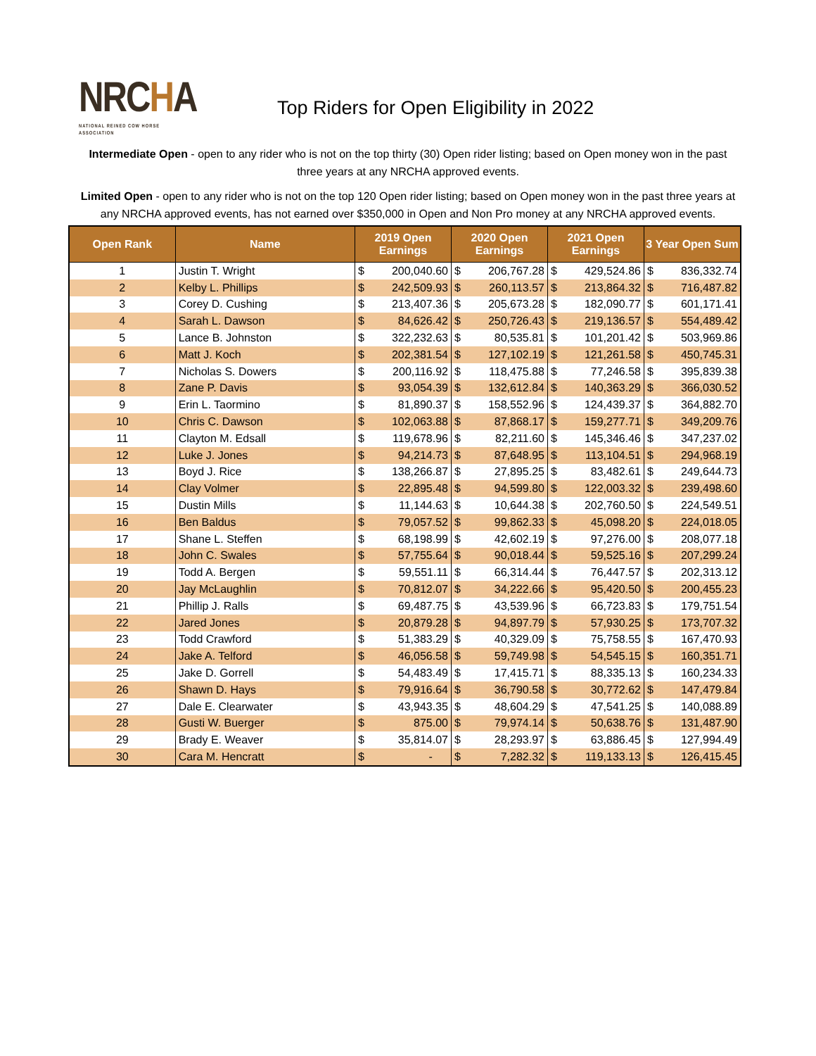NRCHA
NATIONAL REINED COW HORSE ASSOCIATION
Top Riders for Open Eligibility in 2022
Intermediate Open - open to any rider who is not on the top thirty (30) Open rider listing; based on Open money won in the past three years at any NRCHA approved events.
Limited Open - open to any rider who is not on the top 120 Open rider listing; based on Open money won in the past three years at any NRCHA approved events, has not earned over $350,000 in Open and Non Pro money at any NRCHA approved events.
| Open Rank | Name | 2019 Open Earnings | | 2020 Open Earnings | | 2021 Open Earnings | | 3 Year Open Sum | |
| --- | --- | --- | --- | --- | --- | --- | --- | --- | --- |
| 1 | Justin T. Wright | $ | 200,040.60 | $ | 206,767.28 | $ | 429,524.86 | $ | 836,332.74 |
| 2 | Kelby L. Phillips | $ | 242,509.93 | $ | 260,113.57 | $ | 213,864.32 | $ | 716,487.82 |
| 3 | Corey D. Cushing | $ | 213,407.36 | $ | 205,673.28 | $ | 182,090.77 | $ | 601,171.41 |
| 4 | Sarah L. Dawson | $ | 84,626.42 | $ | 250,726.43 | $ | 219,136.57 | $ | 554,489.42 |
| 5 | Lance B. Johnston | $ | 322,232.63 | $ | 80,535.81 | $ | 101,201.42 | $ | 503,969.86 |
| 6 | Matt J. Koch | $ | 202,381.54 | $ | 127,102.19 | $ | 121,261.58 | $ | 450,745.31 |
| 7 | Nicholas S. Dowers | $ | 200,116.92 | $ | 118,475.88 | $ | 77,246.58 | $ | 395,839.38 |
| 8 | Zane P. Davis | $ | 93,054.39 | $ | 132,612.84 | $ | 140,363.29 | $ | 366,030.52 |
| 9 | Erin L. Taormino | $ | 81,890.37 | $ | 158,552.96 | $ | 124,439.37 | $ | 364,882.70 |
| 10 | Chris C. Dawson | $ | 102,063.88 | $ | 87,868.17 | $ | 159,277.71 | $ | 349,209.76 |
| 11 | Clayton M. Edsall | $ | 119,678.96 | $ | 82,211.60 | $ | 145,346.46 | $ | 347,237.02 |
| 12 | Luke J. Jones | $ | 94,214.73 | $ | 87,648.95 | $ | 113,104.51 | $ | 294,968.19 |
| 13 | Boyd J. Rice | $ | 138,266.87 | $ | 27,895.25 | $ | 83,482.61 | $ | 249,644.73 |
| 14 | Clay Volmer | $ | 22,895.48 | $ | 94,599.80 | $ | 122,003.32 | $ | 239,498.60 |
| 15 | Dustin Mills | $ | 11,144.63 | $ | 10,644.38 | $ | 202,760.50 | $ | 224,549.51 |
| 16 | Ben Baldus | $ | 79,057.52 | $ | 99,862.33 | $ | 45,098.20 | $ | 224,018.05 |
| 17 | Shane L. Steffen | $ | 68,198.99 | $ | 42,602.19 | $ | 97,276.00 | $ | 208,077.18 |
| 18 | John C. Swales | $ | 57,755.64 | $ | 90,018.44 | $ | 59,525.16 | $ | 207,299.24 |
| 19 | Todd A. Bergen | $ | 59,551.11 | $ | 66,314.44 | $ | 76,447.57 | $ | 202,313.12 |
| 20 | Jay McLaughlin | $ | 70,812.07 | $ | 34,222.66 | $ | 95,420.50 | $ | 200,455.23 |
| 21 | Phillip J. Ralls | $ | 69,487.75 | $ | 43,539.96 | $ | 66,723.83 | $ | 179,751.54 |
| 22 | Jared Jones | $ | 20,879.28 | $ | 94,897.79 | $ | 57,930.25 | $ | 173,707.32 |
| 23 | Todd Crawford | $ | 51,383.29 | $ | 40,329.09 | $ | 75,758.55 | $ | 167,470.93 |
| 24 | Jake A. Telford | $ | 46,056.58 | $ | 59,749.98 | $ | 54,545.15 | $ | 160,351.71 |
| 25 | Jake D. Gorrell | $ | 54,483.49 | $ | 17,415.71 | $ | 88,335.13 | $ | 160,234.33 |
| 26 | Shawn D. Hays | $ | 79,916.64 | $ | 36,790.58 | $ | 30,772.62 | $ | 147,479.84 |
| 27 | Dale E. Clearwater | $ | 43,943.35 | $ | 48,604.29 | $ | 47,541.25 | $ | 140,088.89 |
| 28 | Gusti W. Buerger | $ | 875.00 | $ | 79,974.14 | $ | 50,638.76 | $ | 131,487.90 |
| 29 | Brady E. Weaver | $ | 35,814.07 | $ | 28,293.97 | $ | 63,886.45 | $ | 127,994.49 |
| 30 | Cara M. Hencratt | $ | - | $ | 7,282.32 | $ | 119,133.13 | $ | 126,415.45 |